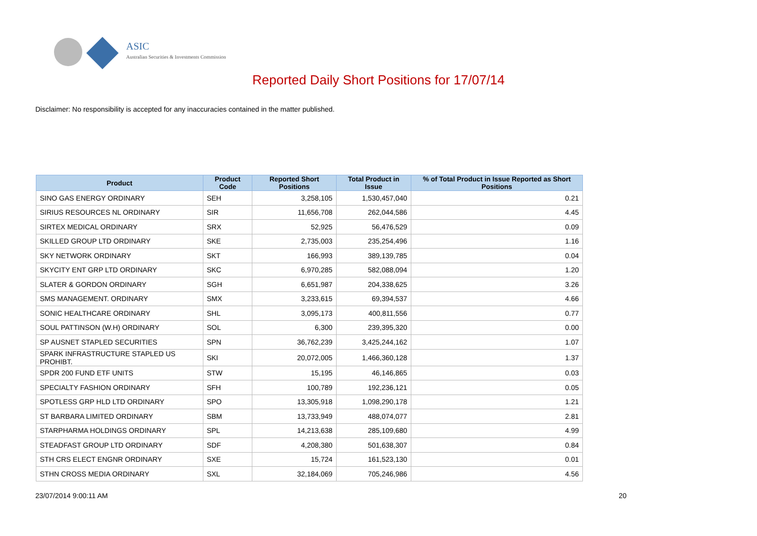ASIC
Australian Securities & Investments Commission
Reported Daily Short Positions for 17/07/14
Disclaimer: No responsibility is accepted for any inaccuracies contained in the matter published.
| Product | Product Code | Reported Short Positions | Total Product in Issue | % of Total Product in Issue Reported as Short Positions |
| --- | --- | --- | --- | --- |
| SINO GAS ENERGY ORDINARY | SEH | 3,258,105 | 1,530,457,040 | 0.21 |
| SIRIUS RESOURCES NL ORDINARY | SIR | 11,656,708 | 262,044,586 | 4.45 |
| SIRTEX MEDICAL ORDINARY | SRX | 52,925 | 56,476,529 | 0.09 |
| SKILLED GROUP LTD ORDINARY | SKE | 2,735,003 | 235,254,496 | 1.16 |
| SKY NETWORK ORDINARY | SKT | 166,993 | 389,139,785 | 0.04 |
| SKYCITY ENT GRP LTD ORDINARY | SKC | 6,970,285 | 582,088,094 | 1.20 |
| SLATER & GORDON ORDINARY | SGH | 6,651,987 | 204,338,625 | 3.26 |
| SMS MANAGEMENT. ORDINARY | SMX | 3,233,615 | 69,394,537 | 4.66 |
| SONIC HEALTHCARE ORDINARY | SHL | 3,095,173 | 400,811,556 | 0.77 |
| SOUL PATTINSON (W.H) ORDINARY | SOL | 6,300 | 239,395,320 | 0.00 |
| SP AUSNET STAPLED SECURITIES | SPN | 36,762,239 | 3,425,244,162 | 1.07 |
| SPARK INFRASTRUCTURE STAPLED US PROHIBT. | SKI | 20,072,005 | 1,466,360,128 | 1.37 |
| SPDR 200 FUND ETF UNITS | STW | 15,195 | 46,146,865 | 0.03 |
| SPECIALTY FASHION ORDINARY | SFH | 100,789 | 192,236,121 | 0.05 |
| SPOTLESS GRP HLD LTD ORDINARY | SPO | 13,305,918 | 1,098,290,178 | 1.21 |
| ST BARBARA LIMITED ORDINARY | SBM | 13,733,949 | 488,074,077 | 2.81 |
| STARPHARMA HOLDINGS ORDINARY | SPL | 14,213,638 | 285,109,680 | 4.99 |
| STEADFAST GROUP LTD ORDINARY | SDF | 4,208,380 | 501,638,307 | 0.84 |
| STH CRS ELECT ENGNR ORDINARY | SXE | 15,724 | 161,523,130 | 0.01 |
| STHN CROSS MEDIA ORDINARY | SXL | 32,184,069 | 705,246,986 | 4.56 |
23/07/2014 9:00:11 AM 20